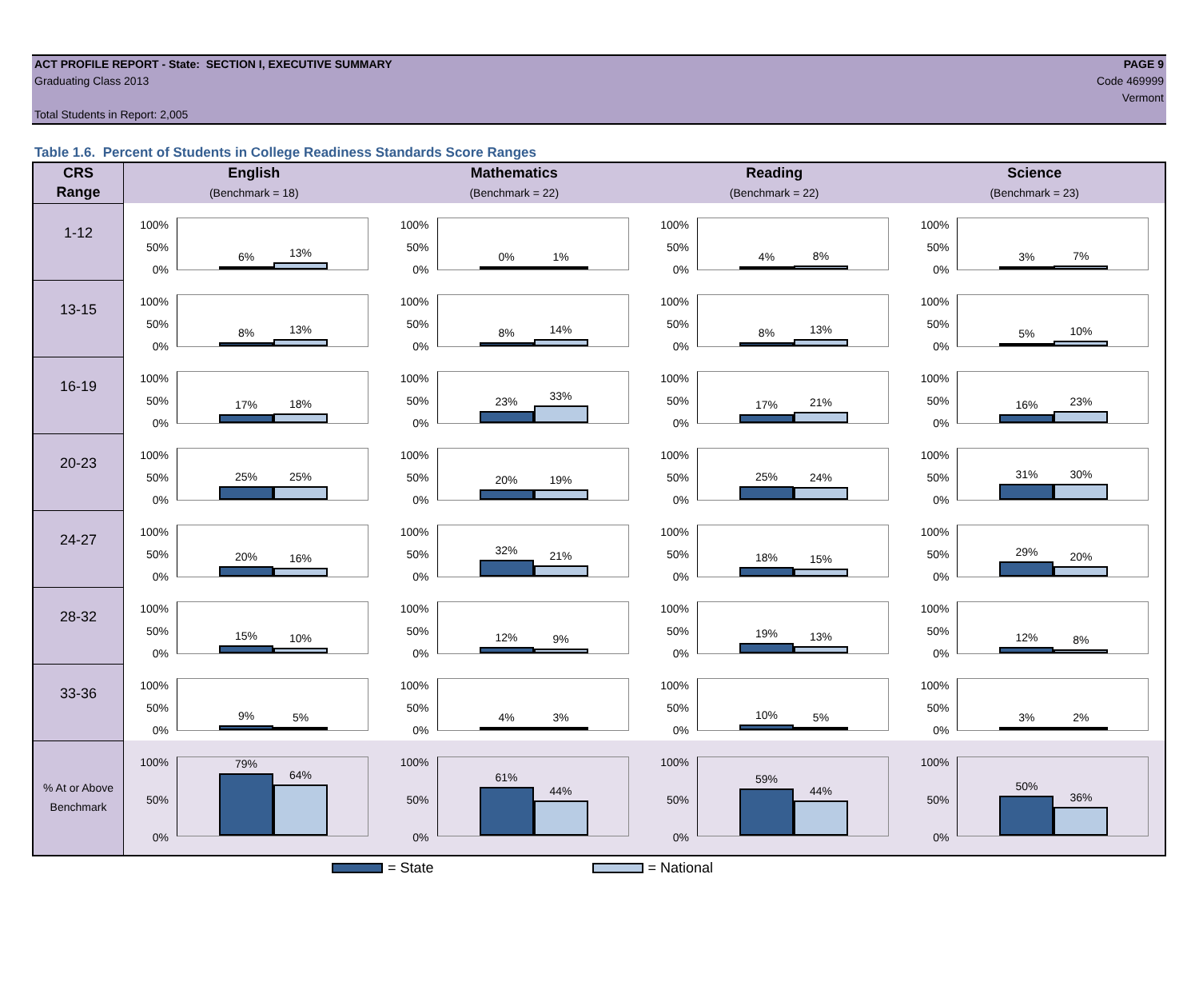ACT PROFILE REPORT - State: SECTION I, EXECUTIVE SUMMARY
Graduating Class 2013
Total Students in Report: 2,005
PAGE 9
Code 469999
Vermont
Table 1.6. Percent of Students in College Readiness Standards Score Ranges
| CRS | English | Mathematics | Reading | Science |
| --- | --- | --- | --- | --- |
| Range | (Benchmark = 18) | (Benchmark = 22) | (Benchmark = 22) | (Benchmark = 23) |
| 1-12 | 100% 50% 0% 6% 13% | 100% 50% 0% 0% 1% | 100% 50% 0% 4% 8% | 100% 50% 0% 3% 7% |
| 13-15 | 100% 50% 0% 8% 13% | 100% 50% 0% 8% 14% | 100% 50% 0% 8% 13% | 100% 50% 0% 5% 10% |
| 16-19 | 100% 50% 0% 17% 18% | 100% 50% 0% 23% 33% | 100% 50% 0% 17% 21% | 100% 50% 0% 16% 23% |
| 20-23 | 100% 50% 0% 25% 25% | 100% 50% 0% 20% 19% | 100% 50% 0% 25% 24% | 100% 50% 0% 31% 30% |
| 24-27 | 100% 50% 0% 20% 16% | 100% 50% 0% 32% 21% | 100% 50% 0% 18% 15% | 100% 50% 0% 29% 20% |
| 28-32 | 100% 50% 0% 15% 10% | 100% 50% 0% 12% 9% | 100% 50% 0% 19% 13% | 100% 50% 0% 12% 8% |
| 33-36 | 100% 50% 0% 9% 5% | 100% 50% 0% 4% 3% | 100% 50% 0% 10% 5% | 100% 50% 0% 3% 2% |
| % At or Above Benchmark | 100% 50% 0% 79% 64% | 100% 50% 0% 61% 44% | 100% 50% 0% 59% 44% | 100% 50% 0% 50% 36% |
= State = National